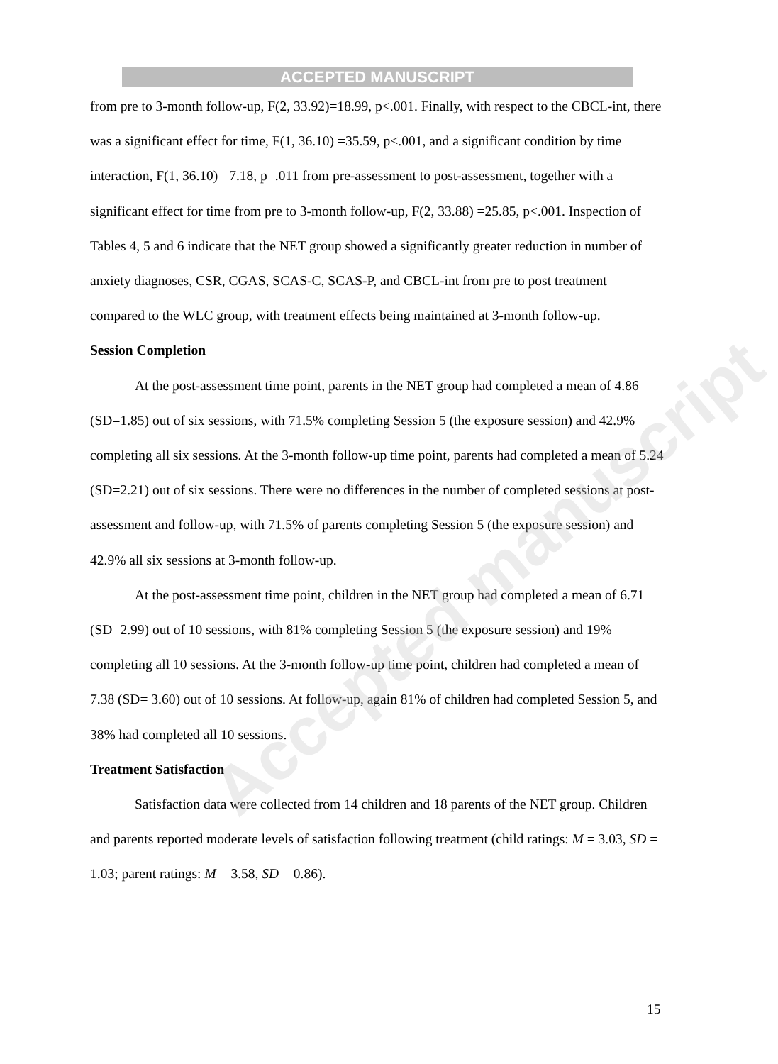ACCEPTED MANUSCRIPT
from pre to 3-month follow-up, F(2, 33.92)=18.99, p<.001. Finally, with respect to the CBCL-int, there was a significant effect for time, F(1, 36.10) =35.59, p<.001, and a significant condition by time interaction, F(1, 36.10) =7.18, p=.011 from pre-assessment to post-assessment, together with a significant effect for time from pre to 3-month follow-up, F(2, 33.88) =25.85, p<.001. Inspection of Tables 4, 5 and 6 indicate that the NET group showed a significantly greater reduction in number of anxiety diagnoses, CSR, CGAS, SCAS-C, SCAS-P, and CBCL-int from pre to post treatment compared to the WLC group, with treatment effects being maintained at 3-month follow-up.
Session Completion
At the post-assessment time point, parents in the NET group had completed a mean of 4.86 (SD=1.85) out of six sessions, with 71.5% completing Session 5 (the exposure session) and 42.9% completing all six sessions. At the 3-month follow-up time point, parents had completed a mean of 5.24 (SD=2.21) out of six sessions. There were no differences in the number of completed sessions at post-assessment and follow-up, with 71.5% of parents completing Session 5 (the exposure session) and 42.9% all six sessions at 3-month follow-up.
At the post-assessment time point, children in the NET group had completed a mean of 6.71 (SD=2.99) out of 10 sessions, with 81% completing Session 5 (the exposure session) and 19% completing all 10 sessions. At the 3-month follow-up time point, children had completed a mean of 7.38 (SD= 3.60) out of 10 sessions. At follow-up, again 81% of children had completed Session 5, and 38% had completed all 10 sessions.
Treatment Satisfaction
Satisfaction data were collected from 14 children and 18 parents of the NET group. Children and parents reported moderate levels of satisfaction following treatment (child ratings: M = 3.03, SD = 1.03; parent ratings: M = 3.58, SD = 0.86).
Accepted manuscript
15